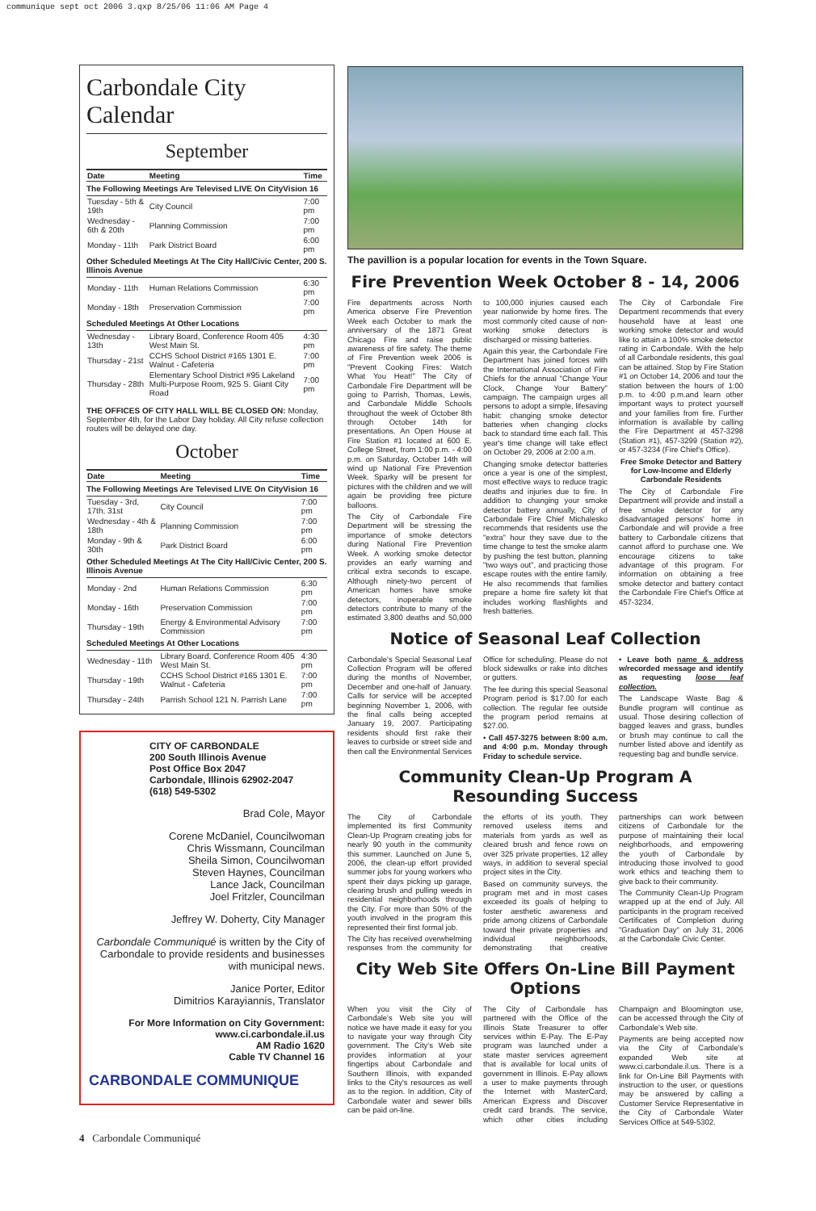communique sept oct 2006 3.qxp 8/25/06 11:06 AM Page 4
Carbondale City Calendar
September
| Date | Meeting | Time |
| --- | --- | --- |
| The Following Meetings Are Televised LIVE On CityVision 16 | | |
| Tuesday - 5th & 19th | City Council | 7:00 pm |
| Wednesday - 6th & 20th | Planning Commission | 7:00 pm |
| Monday - 11th | Park District Board | 6:00 pm |
| Other Scheduled Meetings At The City Hall/Civic Center, 200 S. Illinois Avenue | | |
| Monday - 11th | Human Relations Commission | 6:30 pm |
| Monday - 18th | Preservation Commission | 7:00 pm |
| Scheduled Meetings At Other Locations | | |
| Wednesday - 13th | Library Board, Conference Room 405 West Main St. | 4:30 pm |
| Thursday - 21st | CCHS School District #165 1301 E. Walnut - Cafeteria | 7:00 pm |
| Thursday - 28th | Elementary School District #95 Lakeland Multi-Purpose Room, 925 S. Giant City Road | 7:00 pm |
THE OFFICES OF CITY HALL WILL BE CLOSED ON: Monday, September 4th, for the Labor Day holiday. All City refuse collection routes will be delayed one day.
October
| Date | Meeting | Time |
| --- | --- | --- |
| The Following Meetings Are Televised LIVE On CityVision 16 | | |
| Tuesday - 3rd, 17th, 31st | City Council | 7:00 pm |
| Wednesday - 4th & 18th | Planning Commission | 7:00 pm |
| Monday - 9th & 30th | Park District Board | 6:00 pm |
| Other Scheduled Meetings At The City Hall/Civic Center, 200 S. Illinois Avenue | | |
| Monday - 2nd | Human Relations Commission | 6:30 pm |
| Monday - 16th | Preservation Commission | 7:00 pm |
| Thursday - 19th | Energy & Environmental Advisory Commission | 7:00 pm |
| Scheduled Meetings At Other Locations | | |
| Wednesday - 11th | Library Board, Conference Room 405 West Main St. | 4:30 pm |
| Thursday - 19th | CCHS School District #165 1301 E. Walnut - Cafeteria | 7:00 pm |
| Thursday - 24th | Parrish School 121 N. Parrish Lane | 7:00 pm |
CITY OF CARBONDALE
200 South Illinois Avenue
Post Office Box 2047
Carbondale, Illinois 62902-2047
(618) 549-5302
Brad Cole, Mayor
Corene McDaniel, Councilwoman
Chris Wissmann, Councilman
Sheila Simon, Councilwoman
Steven Haynes, Councilman
Lance Jack, Councilman
Joel Fritzler, Councilman
Jeffrey W. Doherty, City Manager
Carbondale Communiqué is written by the City of Carbondale to provide residents and businesses with municipal news.
Janice Porter, Editor
Dimitrios Karayiannis, Translator
For More Information on City Government:
www.ci.carbondale.il.us
AM Radio 1620
Cable TV Channel 16
CARBONDALE COMMUNIQUE
The pavillion is a popular location for events in the Town Square.
Fire Prevention Week October 8 - 14, 2006
Fire departments across North America observe Fire Prevention Week each October to mark the anniversary of the 1871 Great Chicago Fire and raise public awareness of fire safety. The theme of Fire Prevention week 2006 is "Prevent Cooking Fires: Watch What You Heat!" The City of Carbondale Fire Department will be going to Parrish, Thomas, Lewis, and Carbondale Middle Schools throughout the week of October 8th through October 14th for presentations. An Open House at Fire Station #1 located at 600 E. College Street, from 1:00 p.m. - 4:00 p.m. on Saturday, October 14th will wind up National Fire Prevention Week. Sparky will be present for pictures with the children and we will again be providing free picture balloons.
The City of Carbondale Fire Department will be stressing the importance of smoke detectors during National Fire Prevention Week. A working smoke detector provides an early warning and critical extra seconds to escape. Although ninety-two percent of American homes have smoke detectors, inoperable smoke detectors contribute to many of the estimated 3,800 deaths and 50,000 to 100,000 injuries caused each year nationwide by home fires. The most commonly cited cause of non-working smoke detectors is discharged or missing batteries.
Again this year, the Carbondale Fire Department has joined forces with the International Association of Fire Chiefs for the annual "Change Your Clock, Change Your Battery" campaign. The campaign urges all persons to adopt a simple, lifesaving habit: changing smoke detector batteries when changing clocks back to standard time each fall. This year's time change will take effect on October 29, 2006 at 2:00 a.m.
Changing smoke detector batteries once a year is one of the simplest, most effective ways to reduce tragic deaths and injuries due to fire. In addition to changing your smoke detector battery annually, City of Carbondale Fire Chief Michalesko recommends that residents use the "extra" hour they save due to the time change to test the smoke alarm by pushing the test button, planning "two ways out", and practicing those escape routes with the entire family. He also recommends that families prepare a home fire safety kit that includes working flashlights and fresh batteries.
The City of Carbondale Fire Department recommends that every household have at least one working smoke detector and would like to attain a 100% smoke detector rating in Carbondale. With the help of all Carbondale residents, this goal can be attained. Stop by Fire Station #1 on October 14, 2006 and tour the station between the hours of 1:00 p.m. to 4:00 p.m.and learn other important ways to protect yourself and your families from fire. Further information is available by calling the Fire Department at 457-3298 (Station #1), 457-3299 (Station #2), or 457-3234 (Fire Chief's Office).
Free Smoke Detector and Battery for Low-Income and Elderly Carbondale Residents
The City of Carbondale Fire Department will provide and install a free smoke detector for any disadvantaged persons' home in Carbondale and will provide a free battery to Carbondale citizens that cannot afford to purchase one. We encourage citizens to take advantage of this program. For information on obtaining a free smoke detector and battery contact the Carbondale Fire Chief's Office at 457-3234.
Notice of Seasonal Leaf Collection
Carbondale's Special Seasonal Leaf Collection Program will be offered during the months of November, December and one-half of January. Calls for service will be accepted beginning November 1, 2006, with the final calls being accepted January 19, 2007. Participating residents should first rake their leaves to curbside or street side and then call the Environmental Services Office for scheduling. Please do not block sidewalks or rake into ditches or gutters.
The fee during this special Seasonal Program period is $17.00 for each collection. The regular fee outside the program period remains at $27.00.
• Call 457-3275 between 8:00 a.m. and 4:00 p.m. Monday through Friday to schedule service.
• Leave both name & address w/recorded message and identify as requesting loose leaf collection.
The Landscape Waste Bag & Bundle program will continue as usual. Those desiring collection of bagged leaves and grass, bundles or brush may continue to call the number listed above and identify as requesting bag and bundle service.
Community Clean-Up Program A Resounding Success
The City of Carbondale implemented its first Community Clean-Up Program creating jobs for nearly 90 youth in the community this summer. Launched on June 5, 2006, the clean-up effort provided summer jobs for young workers who spent their days picking up garage, clearing brush and pulling weeds in residential neighborhoods through the City. For more than 50% of the youth involved in the program this represented their first formal job.
The City has received overwhelming responses from the community for the efforts of its youth. They removed useless items and materials from yards as well as cleared brush and fence rows on over 325 private properties, 12 alley ways, in addition to several special project sites in the City.
Based on community surveys, the program met and in most cases exceeded its goals of helping to foster aesthetic awareness and pride among citizens of Carbondale toward their private properties and individual neighborhoods, demonstrating that creative partnerships can work between citizens of Carbondale for the purpose of maintaining their local neighborhoods, and empowering the youth of Carbondale by introducing those involved to good work ethics and teaching them to give back to their community.
The Community Clean-Up Program wrapped up at the end of July. All participants in the program received Certificates of Completion during "Graduation Day" on July 31, 2006 at the Carbondale Civic Center.
City Web Site Offers On-Line Bill Payment Options
When you visit the City of Carbondale's Web site you will notice we have made it easy for you to navigate your way through City government. The City's Web site provides information at your fingertips about Carbondale and Southern Illinois, with expanded links to the City's resources as well as to the region. In addition, City of Carbondale water and sewer bills can be paid on-line.
The City of Carbondale has partnered with the Office of the Illinois State Treasurer to offer services within E-Pay. The E-Pay program was launched under a state master services agreement that is available for local units of government in Illinois. E-Pay allows a user to make payments through the Internet with MasterCard, American Express and Discover credit card brands. The service, which other cities including Champaign and Bloomington use, can be accessed through the City of Carbondale's Web site.
Payments are being accepted now via the City of Carbondale's expanded Web site at www.ci.carbondale.il.us. There is a link for On-Line Bill Payments with instruction to the user, or questions may be answered by calling a Customer Service Representative in the City of Carbondale Water Services Office at 549-5302.
4 Carbondale Communiqué